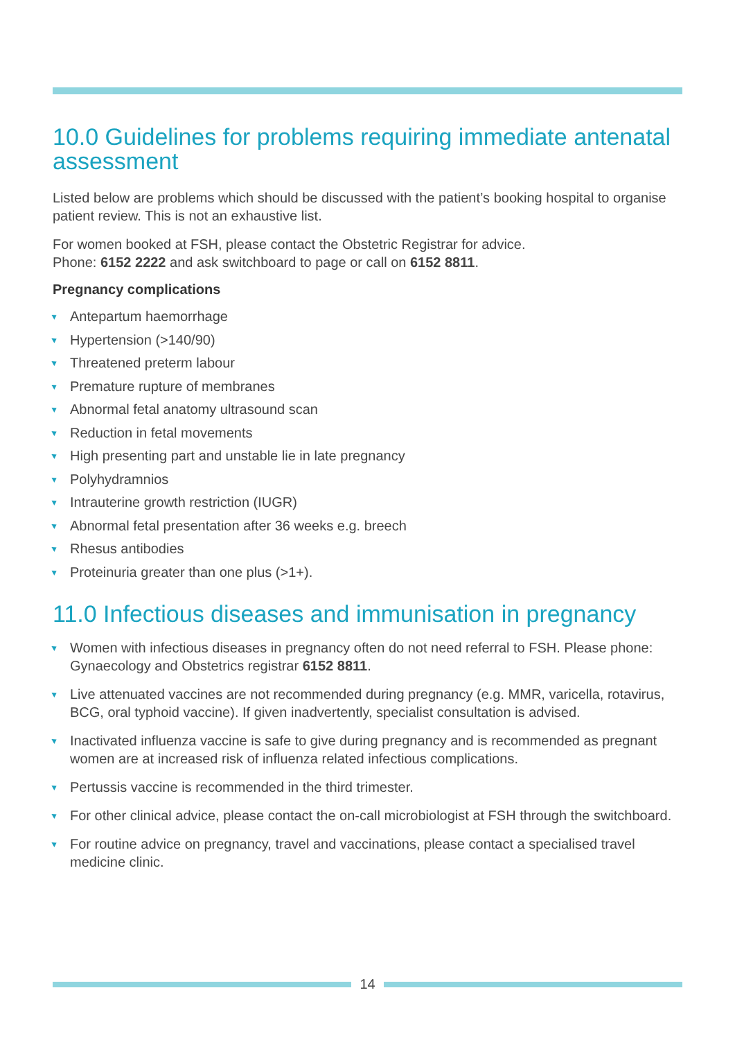10.0 Guidelines for problems requiring immediate antenatal assessment
Listed below are problems which should be discussed with the patient’s booking hospital to organise patient review. This is not an exhaustive list.
For women booked at FSH, please contact the Obstetric Registrar for advice.
Phone: 6152 2222 and ask switchboard to page or call on 6152 8811.
Pregnancy complications
Antepartum haemorrhage
Hypertension (>140/90)
Threatened preterm labour
Premature rupture of membranes
Abnormal fetal anatomy ultrasound scan
Reduction in fetal movements
High presenting part and unstable lie in late pregnancy
Polyhydramnios
Intrauterine growth restriction (IUGR)
Abnormal fetal presentation after 36 weeks e.g. breech
Rhesus antibodies
Proteinuria greater than one plus (>1+).
11.0 Infectious diseases and immunisation in pregnancy
Women with infectious diseases in pregnancy often do not need referral to FSH. Please phone: Gynaecology and Obstetrics registrar 6152 8811.
Live attenuated vaccines are not recommended during pregnancy (e.g. MMR, varicella, rotavirus, BCG, oral typhoid vaccine). If given inadvertently, specialist consultation is advised.
Inactivated influenza vaccine is safe to give during pregnancy and is recommended as pregnant women are at increased risk of influenza related infectious complications.
Pertussis vaccine is recommended in the third trimester.
For other clinical advice, please contact the on-call microbiologist at FSH through the switchboard.
For routine advice on pregnancy, travel and vaccinations, please contact a specialised travel medicine clinic.
14